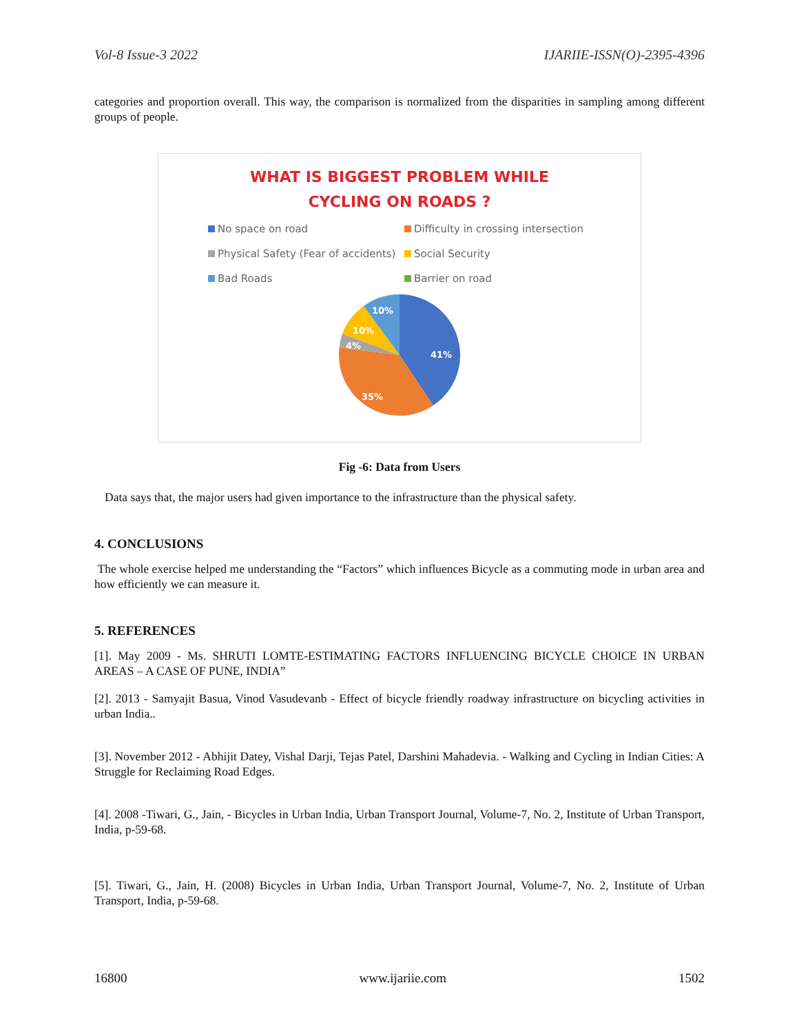Vol-8 Issue-3 2022 IJARIIE-ISSN(O)-2395-4396
categories and proportion overall. This way, the comparison is normalized from the disparities in sampling among different groups of people.
WHAT IS BIGGEST PROBLEM WHILE
CYCLING ON ROADS ?
No space on road Difficulty in crossing intersection Physical Safety (Fear of accidents) Social Security Bad Roads Barrier on road
41%
35%
4%
10%
10%
Fig -6: Data from Users
Data says that, the major users had given importance to the infrastructure than the physical safety.
4. CONCLUSIONS
The whole exercise helped me understanding the “Factors” which influences Bicycle as a commuting mode in urban area and how efficiently we can measure it.
5. REFERENCES
[1]. May 2009 - Ms. SHRUTI LOMTE-ESTIMATING FACTORS INFLUENCING BICYCLE CHOICE IN URBAN AREAS – A CASE OF PUNE, INDIA”
[2]. 2013 - Samyajit Basua, Vinod Vasudevanb - Effect of bicycle friendly roadway infrastructure on bicycling activities in urban India..
[3]. November 2012 - Abhijit Datey, Vishal Darji, Tejas Patel, Darshini Mahadevia. - Walking and Cycling in Indian Cities: A Struggle for Reclaiming Road Edges.
[4]. 2008 -Tiwari, G., Jain, - Bicycles in Urban India, Urban Transport Journal, Volume-7, No. 2, Institute of Urban Transport, India, p-59-68.
[5]. Tiwari, G., Jain, H. (2008) Bicycles in Urban India, Urban Transport Journal, Volume-7, No. 2, Institute of Urban Transport, India, p-59-68.
16800 www.ijariie.com 1502